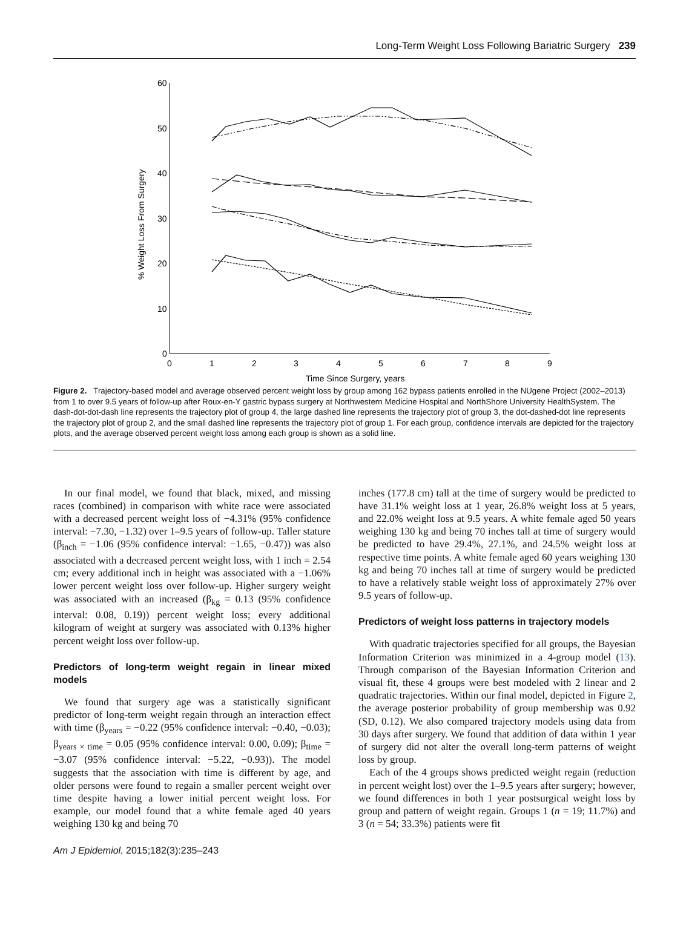Long-Term Weight Loss Following Bariatric Surgery 239
60
50
40
30
20
10
0
0
1
2
3
4
5
6
7
8
9
Time Since Surgery, years
% Weight Loss From Surgery
Figure 2. Trajectory-based model and average observed percent weight loss by group among 162 bypass patients enrolled in the NUgene Project (2002–2013) from 1 to over 9.5 years of follow-up after Roux-en-Y gastric bypass surgery at Northwestern Medicine Hospital and NorthShore University HealthSystem. The dash-dot-dot-dash line represents the trajectory plot of group 4, the large dashed line represents the trajectory plot of group 3, the dot-dashed-dot line represents the trajectory plot of group 2, and the small dashed line represents the trajectory plot of group 1. For each group, confidence intervals are depicted for the trajectory plots, and the average observed percent weight loss among each group is shown as a solid line.
In our final model, we found that black, mixed, and missing races (combined) in comparison with white race were associated with a decreased percent weight loss of −4.31% (95% confidence interval: −7.30, −1.32) over 1–9.5 years of follow-up. Taller stature (β<sub>inch</sub> = −1.06 (95% confidence interval: −1.65, −0.47)) was also associated with a decreased percent weight loss, with 1 inch = 2.54 cm; every additional inch in height was associated with a −1.06% lower percent weight loss over follow-up. Higher surgery weight was associated with an increased (β<sub>kg</sub> = 0.13 (95% confidence interval: 0.08, 0.19)) percent weight loss; every additional kilogram of weight at surgery was associated with 0.13% higher percent weight loss over follow-up.
Predictors of long-term weight regain in linear mixed models
We found that surgery age was a statistically significant predictor of long-term weight regain through an interaction effect with time (β<sub>years</sub> = −0.22 (95% confidence interval: −0.40, −0.03); β<sub>years × time</sub> = 0.05 (95% confidence interval: 0.00, 0.09); β<sub>time</sub> = −3.07 (95% confidence interval: −5.22, −0.93)). The model suggests that the association with time is different by age, and older persons were found to regain a smaller percent weight over time despite having a lower initial percent weight loss. For example, our model found that a white female aged 40 years weighing 130 kg and being 70
inches (177.8 cm) tall at the time of surgery would be predicted to have 31.1% weight loss at 1 year, 26.8% weight loss at 5 years, and 22.0% weight loss at 9.5 years. A white female aged 50 years weighing 130 kg and being 70 inches tall at time of surgery would be predicted to have 29.4%, 27.1%, and 24.5% weight loss at respective time points. A white female aged 60 years weighing 130 kg and being 70 inches tall at time of surgery would be predicted to have a relatively stable weight loss of approximately 27% over 9.5 years of follow-up.
Predictors of weight loss patterns in trajectory models
With quadratic trajectories specified for all groups, the Bayesian Information Criterion was minimized in a 4-group model (13). Through comparison of the Bayesian Information Criterion and visual fit, these 4 groups were best modeled with 2 linear and 2 quadratic trajectories. Within our final model, depicted in Figure 2, the average posterior probability of group membership was 0.92 (SD, 0.12). We also compared trajectory models using data from 30 days after surgery. We found that addition of data within 1 year of surgery did not alter the overall long-term patterns of weight loss by group.
Each of the 4 groups shows predicted weight regain (reduction in percent weight lost) over the 1–9.5 years after surgery; however, we found differences in both 1 year postsurgical weight loss by group and pattern of weight regain. Groups 1 (n = 19; 11.7%) and 3 (n = 54; 33.3%) patients were fit
Am J Epidemiol. 2015;182(3):235–243